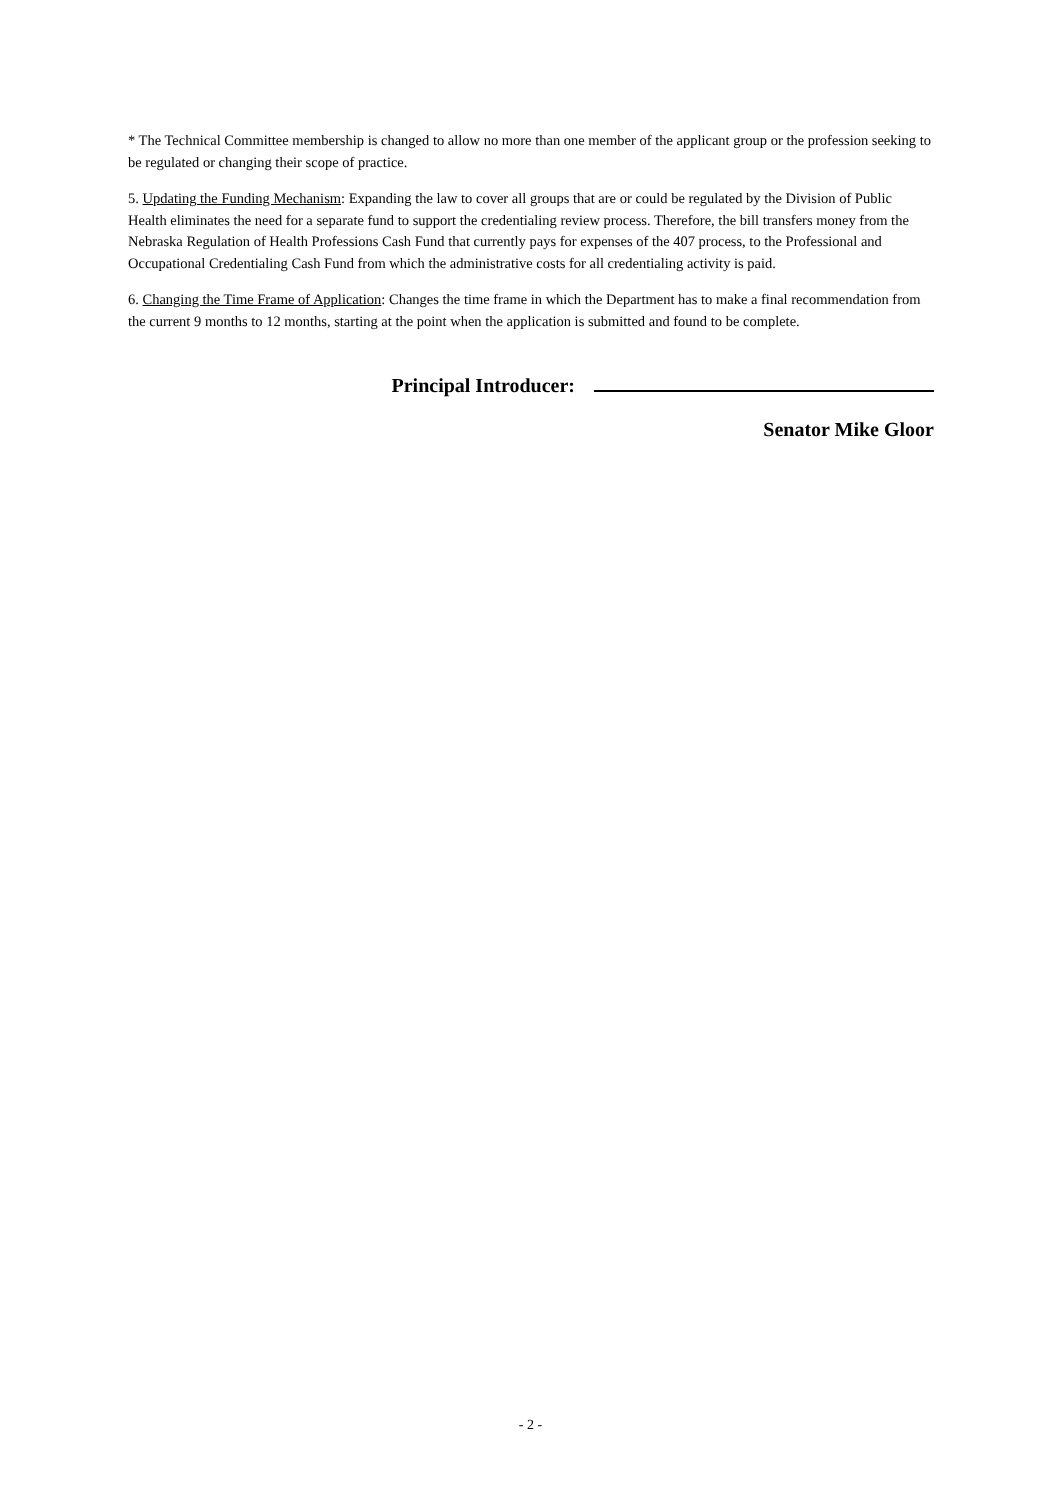* The Technical Committee membership is changed to allow no more than one member of the applicant group or the profession seeking to be regulated or changing their scope of practice.
5. Updating the Funding Mechanism: Expanding the law to cover all groups that are or could be regulated by the Division of Public Health eliminates the need for a separate fund to support the credentialing review process. Therefore, the bill transfers money from the Nebraska Regulation of Health Professions Cash Fund that currently pays for expenses of the 407 process, to the Professional and Occupational Credentialing Cash Fund from which the administrative costs for all credentialing activity is paid.
6. Changing the Time Frame of Application: Changes the time frame in which the Department has to make a final recommendation from the current 9 months to 12 months, starting at the point when the application is submitted and found to be complete.
Principal Introducer:
Senator Mike Gloor
- 2 -